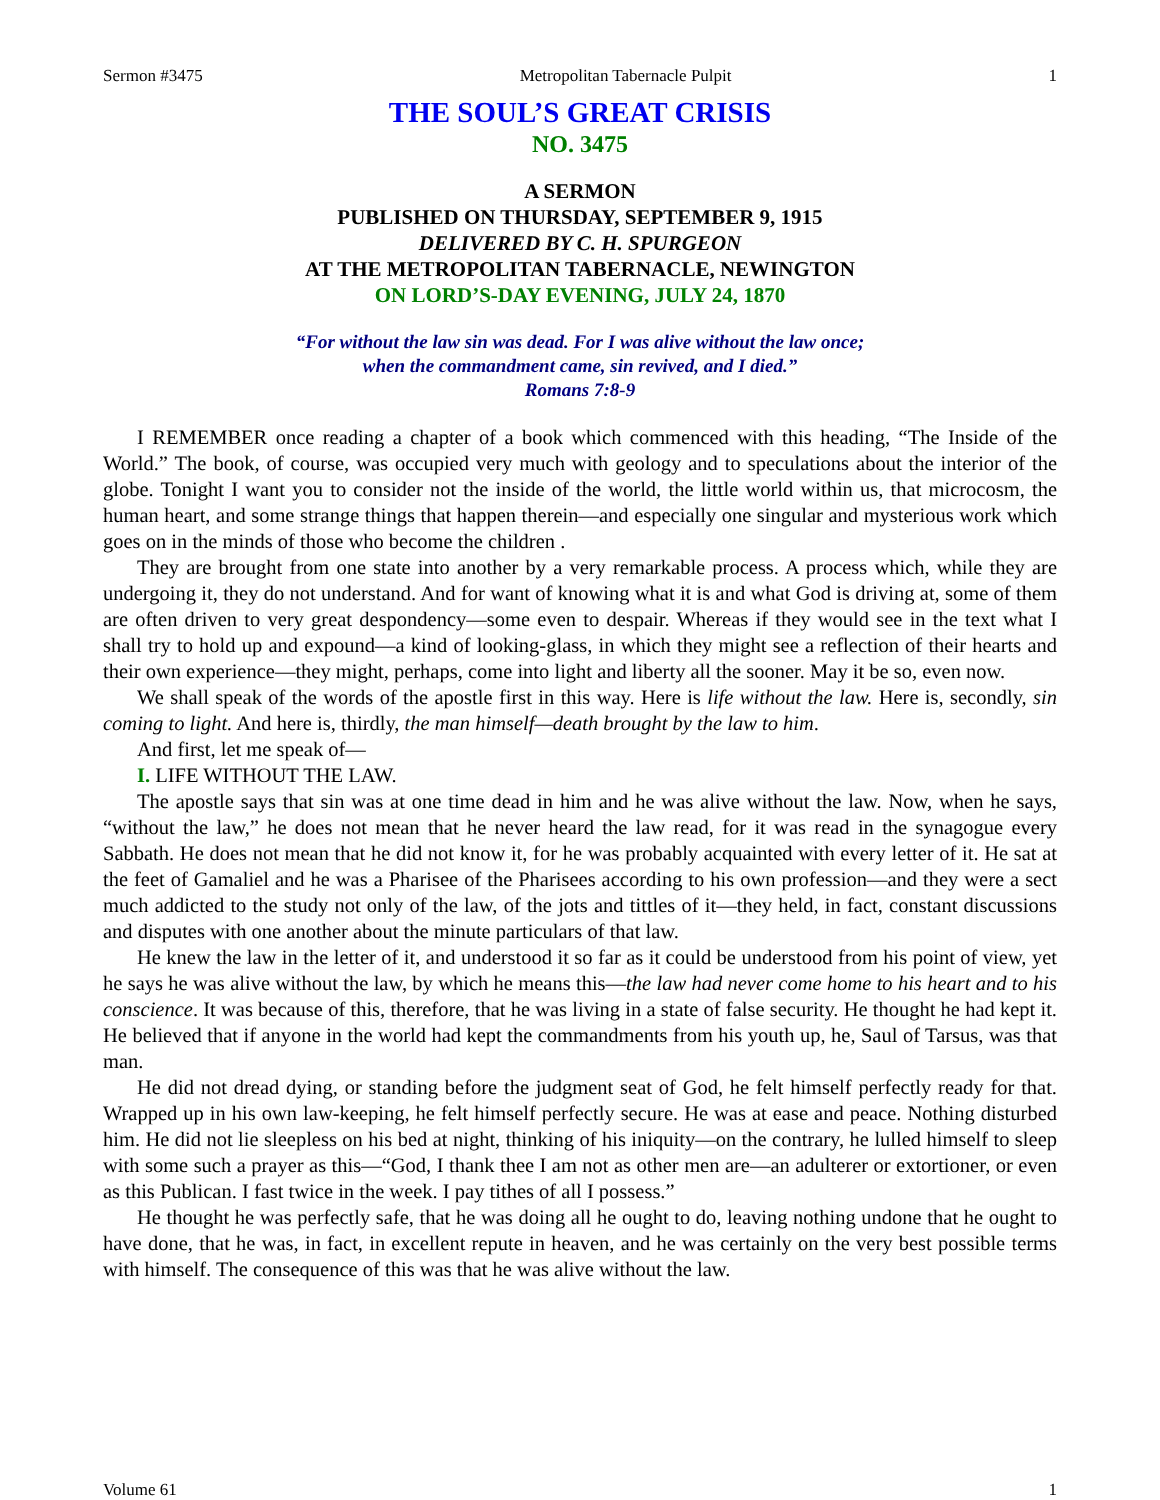Sermon #3475 Metropolitan Tabernacle Pulpit 1
THE SOUL’S GREAT CRISIS
NO. 3475
A SERMON
PUBLISHED ON THURSDAY, SEPTEMBER 9, 1915
DELIVERED BY C. H. SPURGEON
AT THE METROPOLITAN TABERNACLE, NEWINGTON
ON LORD’S-DAY EVENING, JULY 24, 1870
“For without the law sin was dead. For I was alive without the law once;
when the commandment came, sin revived, and I died.”
Romans 7:8-9
I REMEMBER once reading a chapter of a book which commenced with this heading, “The Inside of the World.” The book, of course, was occupied very much with geology and to speculations about the interior of the globe. Tonight I want you to consider not the inside of the world, the little world within us, that microcosm, the human heart, and some strange things that happen therein—and especially one singular and mysterious work which goes on in the minds of those who become the children .
They are brought from one state into another by a very remarkable process. A process which, while they are undergoing it, they do not understand. And for want of knowing what it is and what God is driving at, some of them are often driven to very great despondency—some even to despair. Whereas if they would see in the text what I shall try to hold up and expound—a kind of looking-glass, in which they might see a reflection of their hearts and their own experience—they might, perhaps, come into light and liberty all the sooner. May it be so, even now.
We shall speak of the words of the apostle first in this way. Here is life without the law. Here is, secondly, sin coming to light. And here is, thirdly, the man himself—death brought by the law to him.
And first, let me speak of—
I. LIFE WITHOUT THE LAW.
The apostle says that sin was at one time dead in him and he was alive without the law. Now, when he says, “without the law,” he does not mean that he never heard the law read, for it was read in the synagogue every Sabbath. He does not mean that he did not know it, for he was probably acquainted with every letter of it. He sat at the feet of Gamaliel and he was a Pharisee of the Pharisees according to his own profession—and they were a sect much addicted to the study not only of the law, of the jots and tittles of it—they held, in fact, constant discussions and disputes with one another about the minute particulars of that law.
He knew the law in the letter of it, and understood it so far as it could be understood from his point of view, yet he says he was alive without the law, by which he means this—the law had never come home to his heart and to his conscience. It was because of this, therefore, that he was living in a state of false security. He thought he had kept it. He believed that if anyone in the world had kept the commandments from his youth up, he, Saul of Tarsus, was that man.
He did not dread dying, or standing before the judgment seat of God, he felt himself perfectly ready for that. Wrapped up in his own law-keeping, he felt himself perfectly secure. He was at ease and peace. Nothing disturbed him. He did not lie sleepless on his bed at night, thinking of his iniquity—on the contrary, he lulled himself to sleep with some such a prayer as this—“God, I thank thee I am not as other men are—an adulterer or extortioner, or even as this Publican. I fast twice in the week. I pay tithes of all I possess.”
He thought he was perfectly safe, that he was doing all he ought to do, leaving nothing undone that he ought to have done, that he was, in fact, in excellent repute in heaven, and he was certainly on the very best possible terms with himself. The consequence of this was that he was alive without the law.
Volume 61 1